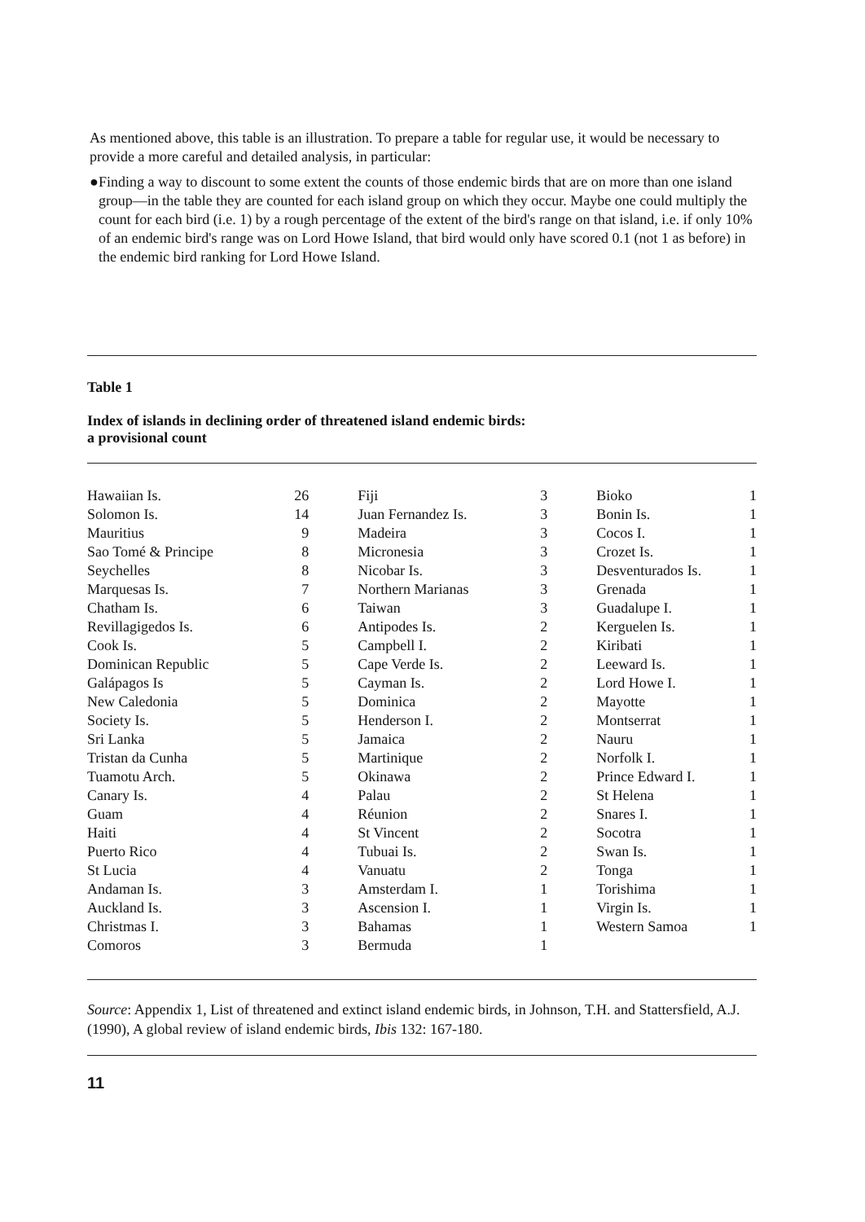As mentioned above, this table is an illustration. To prepare a table for regular use, it would be necessary to provide a more careful and detailed analysis, in particular:
● Finding a way to discount to some extent the counts of those endemic birds that are on more than one island group—in the table they are counted for each island group on which they occur. Maybe one could multiply the count for each bird (i.e. 1) by a rough percentage of the extent of the bird's range on that island, i.e. if only 10% of an endemic bird's range was on Lord Howe Island, that bird would only have scored 0.1 (not 1 as before) in the endemic bird ranking for Lord Howe Island.
Table 1
Index of islands in declining order of threatened island endemic birds:
a provisional count
| Hawaiian Is. | 26 | Fiji | 3 | Bioko | 1 |
| Solomon Is. | 14 | Juan Fernandez Is. | 3 | Bonin Is. | 1 |
| Mauritius | 9 | Madeira | 3 | Cocos I. | 1 |
| Sao Tomé & Principe | 8 | Micronesia | 3 | Crozet Is. | 1 |
| Seychelles | 8 | Nicobar Is. | 3 | Desventurados Is. | 1 |
| Marquesas Is. | 7 | Northern Marianas | 3 | Grenada | 1 |
| Chatham Is. | 6 | Taiwan | 3 | Guadalupe I. | 1 |
| Revillagigedos Is. | 6 | Antipodes Is. | 2 | Kerguelen Is. | 1 |
| Cook Is. | 5 | Campbell I. | 2 | Kiribati | 1 |
| Dominican Republic | 5 | Cape Verde Is. | 2 | Leeward Is. | 1 |
| Galápagos Is | 5 | Cayman Is. | 2 | Lord Howe I. | 1 |
| New Caledonia | 5 | Dominica | 2 | Mayotte | 1 |
| Society Is. | 5 | Henderson I. | 2 | Montserrat | 1 |
| Sri Lanka | 5 | Jamaica | 2 | Nauru | 1 |
| Tristan da Cunha | 5 | Martinique | 2 | Norfolk I. | 1 |
| Tuamotu Arch. | 5 | Okinawa | 2 | Prince Edward I. | 1 |
| Canary Is. | 4 | Palau | 2 | St Helena | 1 |
| Guam | 4 | Réunion | 2 | Snares I. | 1 |
| Haiti | 4 | St Vincent | 2 | Socotra | 1 |
| Puerto Rico | 4 | Tubuai Is. | 2 | Swan Is. | 1 |
| St Lucia | 4 | Vanuatu | 2 | Tonga | 1 |
| Andaman Is. | 3 | Amsterdam I. | 1 | Torishima | 1 |
| Auckland Is. | 3 | Ascension I. | 1 | Virgin Is. | 1 |
| Christmas I. | 3 | Bahamas | 1 | Western Samoa | 1 |
| Comoros | 3 | Bermuda | 1 | | |
Source: Appendix 1, List of threatened and extinct island endemic birds, in Johnson, T.H. and Stattersfield, A.J. (1990), A global review of island endemic birds, Ibis 132: 167-180.
11